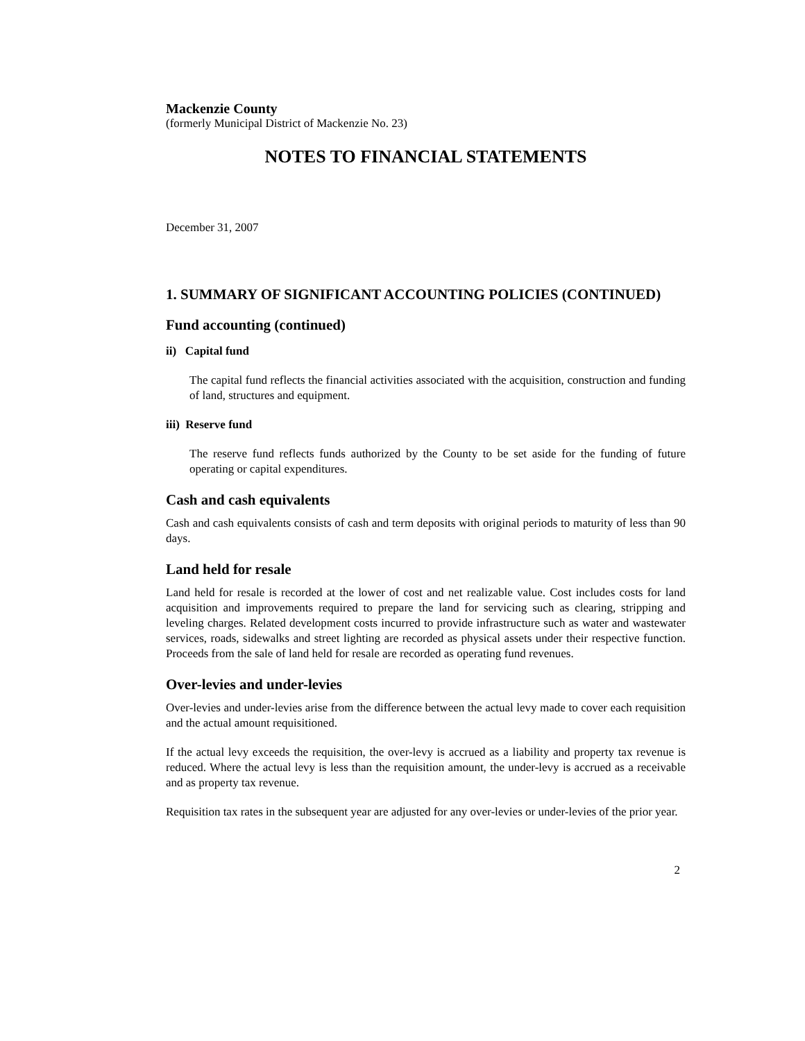Mackenzie County
(formerly Municipal District of Mackenzie No. 23)
NOTES TO FINANCIAL STATEMENTS
December 31, 2007
1. SUMMARY OF SIGNIFICANT ACCOUNTING POLICIES (CONTINUED)
Fund accounting (continued)
ii) Capital fund
The capital fund reflects the financial activities associated with the acquisition, construction and funding of land, structures and equipment.
iii) Reserve fund
The reserve fund reflects funds authorized by the County to be set aside for the funding of future operating or capital expenditures.
Cash and cash equivalents
Cash and cash equivalents consists of cash and term deposits with original periods to maturity of less than 90 days.
Land held for resale
Land held for resale is recorded at the lower of cost and net realizable value. Cost includes costs for land acquisition and improvements required to prepare the land for servicing such as clearing, stripping and leveling charges. Related development costs incurred to provide infrastructure such as water and wastewater services, roads, sidewalks and street lighting are recorded as physical assets under their respective function. Proceeds from the sale of land held for resale are recorded as operating fund revenues.
Over-levies and under-levies
Over-levies and under-levies arise from the difference between the actual levy made to cover each requisition and the actual amount requisitioned.
If the actual levy exceeds the requisition, the over-levy is accrued as a liability and property tax revenue is reduced. Where the actual levy is less than the requisition amount, the under-levy is accrued as a receivable and as property tax revenue.
Requisition tax rates in the subsequent year are adjusted for any over-levies or under-levies of the prior year.
2